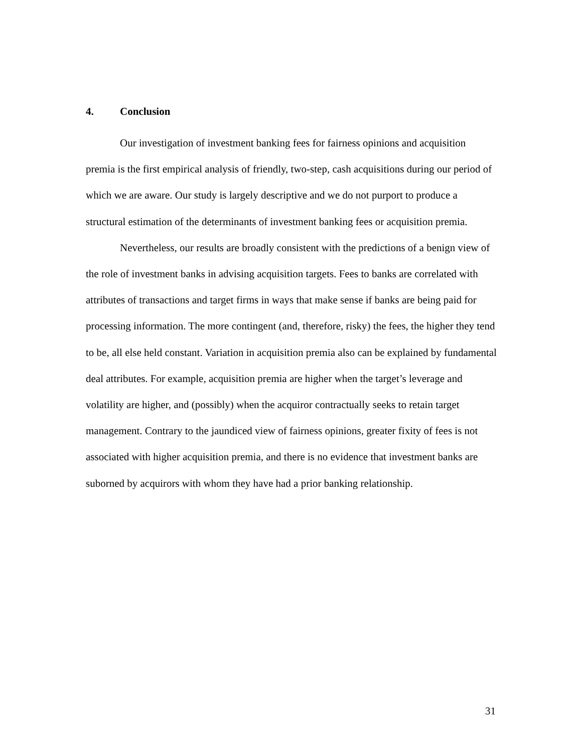4. Conclusion
Our investigation of investment banking fees for fairness opinions and acquisition premia is the first empirical analysis of friendly, two-step, cash acquisitions during our period of which we are aware. Our study is largely descriptive and we do not purport to produce a structural estimation of the determinants of investment banking fees or acquisition premia.
Nevertheless, our results are broadly consistent with the predictions of a benign view of the role of investment banks in advising acquisition targets. Fees to banks are correlated with attributes of transactions and target firms in ways that make sense if banks are being paid for processing information. The more contingent (and, therefore, risky) the fees, the higher they tend to be, all else held constant. Variation in acquisition premia also can be explained by fundamental deal attributes. For example, acquisition premia are higher when the target’s leverage and volatility are higher, and (possibly) when the acquiror contractually seeks to retain target management. Contrary to the jaundiced view of fairness opinions, greater fixity of fees is not associated with higher acquisition premia, and there is no evidence that investment banks are suborned by acquirors with whom they have had a prior banking relationship.
31